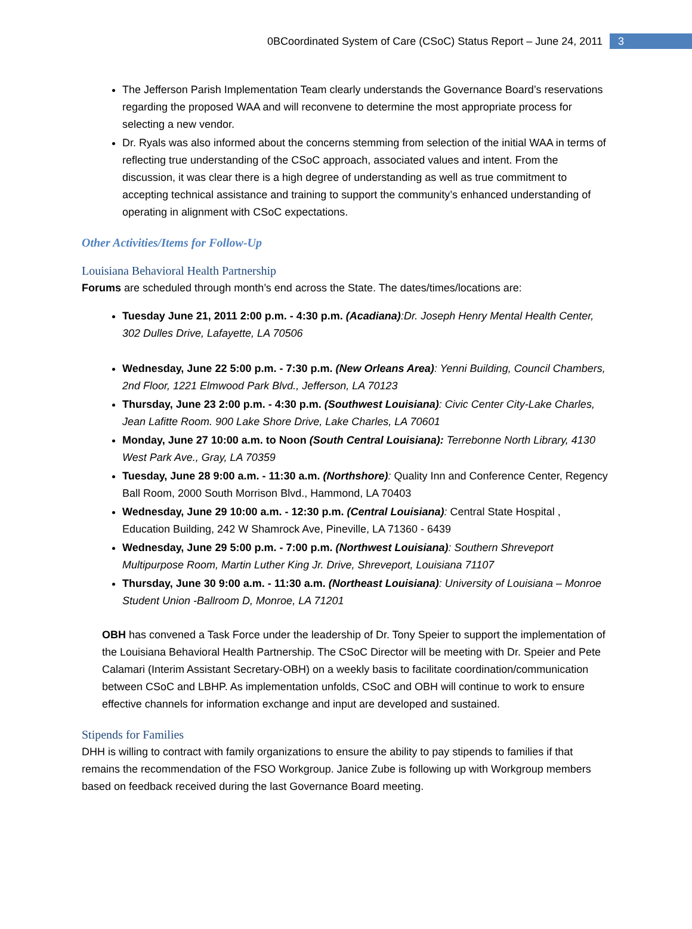0BCoordinated System of Care (CSoC) Status Report – June 24, 2011 3
The Jefferson Parish Implementation Team clearly understands the Governance Board’s reservations regarding the proposed WAA and will reconvene to determine the most appropriate process for selecting a new vendor.
Dr. Ryals was also informed about the concerns stemming from selection of the initial WAA in terms of reflecting true understanding of the CSoC approach, associated values and intent. From the discussion, it was clear there is a high degree of understanding as well as true commitment to accepting technical assistance and training to support the community’s enhanced understanding of operating in alignment with CSoC expectations.
Other Activities/Items for Follow-Up
Louisiana Behavioral Health Partnership
Forums are scheduled through month’s end across the State. The dates/times/locations are:
Tuesday June 21, 2011 2:00 p.m. - 4:30 p.m. (Acadiana):Dr. Joseph Henry Mental Health Center, 302 Dulles Drive, Lafayette, LA 70506
Wednesday, June 22 5:00 p.m. - 7:30 p.m. (New Orleans Area): Yenni Building, Council Chambers, 2nd Floor, 1221 Elmwood Park Blvd., Jefferson, LA 70123
Thursday, June 23 2:00 p.m. - 4:30 p.m. (Southwest Louisiana): Civic Center City-Lake Charles, Jean Lafitte Room. 900 Lake Shore Drive, Lake Charles, LA 70601
Monday, June 27 10:00 a.m. to Noon (South Central Louisiana): Terrebonne North Library, 4130 West Park Ave., Gray, LA 70359
Tuesday, June 28 9:00 a.m. - 11:30 a.m. (Northshore): Quality Inn and Conference Center, Regency Ball Room, 2000 South Morrison Blvd., Hammond, LA 70403
Wednesday, June 29 10:00 a.m. - 12:30 p.m. (Central Louisiana): Central State Hospital , Education Building, 242 W Shamrock Ave, Pineville, LA 71360 - 6439
Wednesday, June 29 5:00 p.m. - 7:00 p.m. (Northwest Louisiana): Southern Shreveport Multipurpose Room, Martin Luther King Jr. Drive, Shreveport, Louisiana 71107
Thursday, June 30 9:00 a.m. - 11:30 a.m. (Northeast Louisiana): University of Louisiana – Monroe Student Union -Ballroom D, Monroe, LA 71201
OBH has convened a Task Force under the leadership of Dr. Tony Speier to support the implementation of the Louisiana Behavioral Health Partnership. The CSoC Director will be meeting with Dr. Speier and Pete Calamari (Interim Assistant Secretary-OBH) on a weekly basis to facilitate coordination/communication between CSoC and LBHP. As implementation unfolds, CSoC and OBH will continue to work to ensure effective channels for information exchange and input are developed and sustained.
Stipends for Families
DHH is willing to contract with family organizations to ensure the ability to pay stipends to families if that remains the recommendation of the FSO Workgroup. Janice Zube is following up with Workgroup members based on feedback received during the last Governance Board meeting.